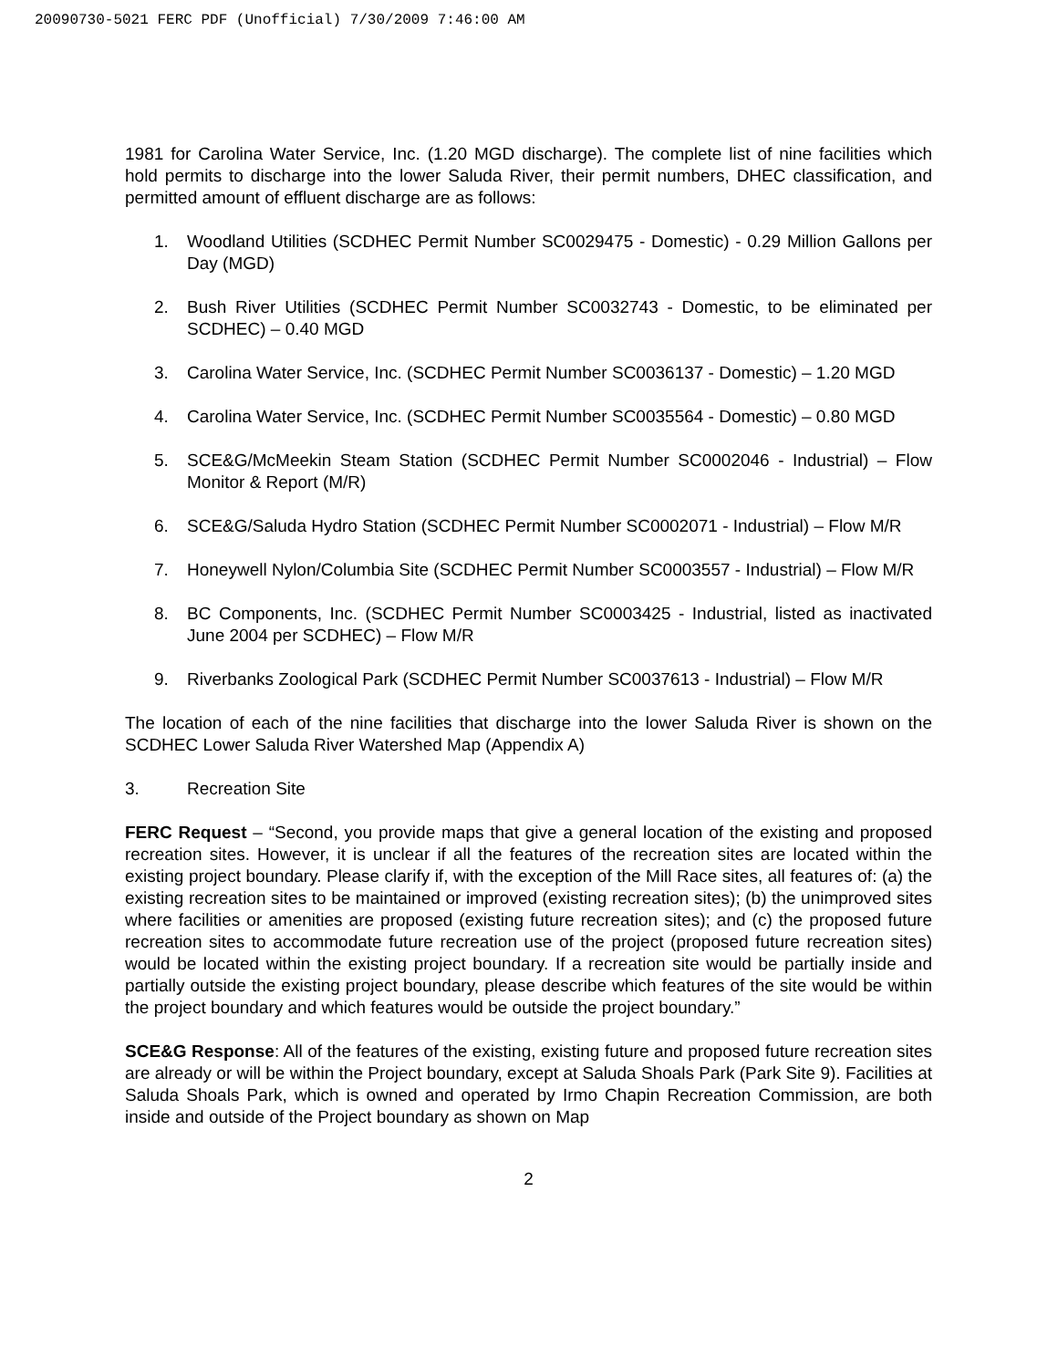20090730-5021 FERC PDF (Unofficial) 7/30/2009 7:46:00 AM
1981 for Carolina Water Service, Inc. (1.20 MGD discharge). The complete list of nine facilities which hold permits to discharge into the lower Saluda River, their permit numbers, DHEC classification, and permitted amount of effluent discharge are as follows:
1. Woodland Utilities (SCDHEC Permit Number SC0029475 - Domestic) - 0.29 Million Gallons per Day (MGD)
2. Bush River Utilities (SCDHEC Permit Number SC0032743 - Domestic, to be eliminated per SCDHEC) – 0.40 MGD
3. Carolina Water Service, Inc. (SCDHEC Permit Number SC0036137 - Domestic) – 1.20 MGD
4. Carolina Water Service, Inc. (SCDHEC Permit Number SC0035564 - Domestic) – 0.80 MGD
5. SCE&G/McMeekin Steam Station (SCDHEC Permit Number SC0002046 - Industrial) – Flow Monitor & Report (M/R)
6. SCE&G/Saluda Hydro Station (SCDHEC Permit Number SC0002071 - Industrial) – Flow M/R
7. Honeywell Nylon/Columbia Site (SCDHEC Permit Number SC0003557 - Industrial) – Flow M/R
8. BC Components, Inc. (SCDHEC Permit Number SC0003425 - Industrial, listed as inactivated June 2004 per SCDHEC) – Flow M/R
9. Riverbanks Zoological Park (SCDHEC Permit Number SC0037613 - Industrial) – Flow M/R
The location of each of the nine facilities that discharge into the lower Saluda River is shown on the SCDHEC Lower Saluda River Watershed Map (Appendix A)
3. Recreation Site
FERC Request – “Second, you provide maps that give a general location of the existing and proposed recreation sites. However, it is unclear if all the features of the recreation sites are located within the existing project boundary. Please clarify if, with the exception of the Mill Race sites, all features of: (a) the existing recreation sites to be maintained or improved (existing recreation sites); (b) the unimproved sites where facilities or amenities are proposed (existing future recreation sites); and (c) the proposed future recreation sites to accommodate future recreation use of the project (proposed future recreation sites) would be located within the existing project boundary. If a recreation site would be partially inside and partially outside the existing project boundary, please describe which features of the site would be within the project boundary and which features would be outside the project boundary.”
SCE&G Response: All of the features of the existing, existing future and proposed future recreation sites are already or will be within the Project boundary, except at Saluda Shoals Park (Park Site 9). Facilities at Saluda Shoals Park, which is owned and operated by Irmo Chapin Recreation Commission, are both inside and outside of the Project boundary as shown on Map
2